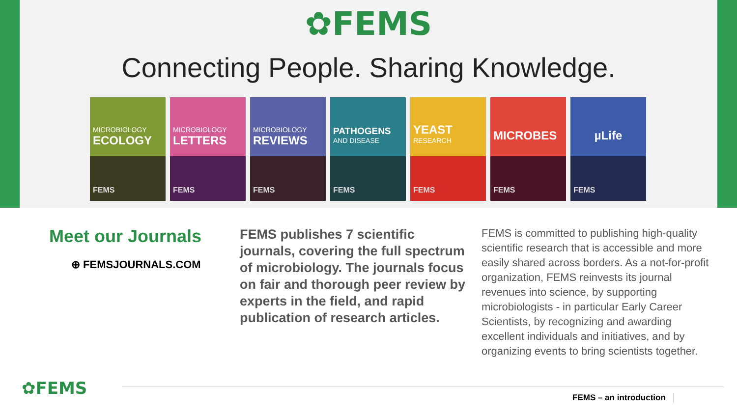✿FEMS
Connecting People. Sharing Knowledge.
MICROBIOLOGY
ECOLOGY
FEMS
MICROBIOLOGY
LETTERS
FEMS
MICROBIOLOGY
REVIEWS
FEMS
PATHOGENS
AND DISEASE
FEMS
YEAST
RESEARCH
FEMS
MICROBES
FEMS
µLife
FEMS
Meet our Journals
⊕ FEMSJOURNALS.COM
FEMS publishes 7 scientific journals, covering the full spectrum of microbiology. The journals focus on fair and thorough peer review by experts in the field, and rapid publication of research articles.
FEMS is committed to publishing high-quality scientific research that is accessible and more easily shared across borders. As a not-for-profit organization, FEMS reinvests its journal revenues into science, by supporting microbiologists - in particular Early Career Scientists, by recognizing and awarding excellent individuals and initiatives, and by organizing events to bring scientists together.
✿FEMS FEMS – an introduction